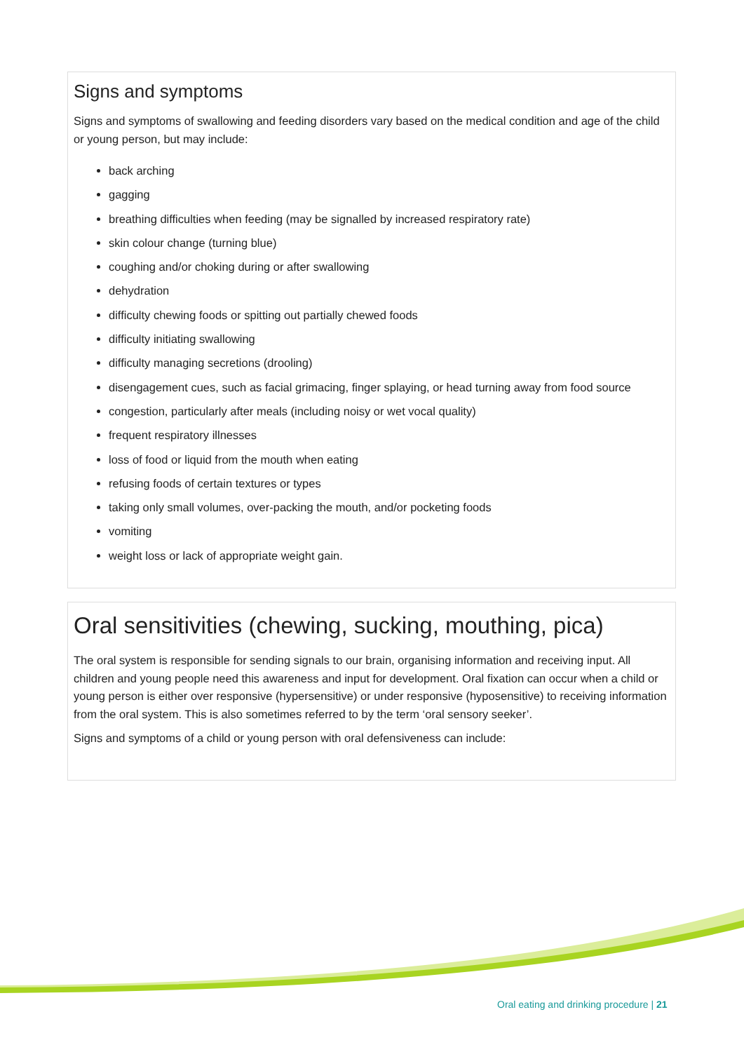Signs and symptoms
Signs and symptoms of swallowing and feeding disorders vary based on the medical condition and age of the child or young person, but may include:
back arching
gagging
breathing difficulties when feeding (may be signalled by increased respiratory rate)
skin colour change (turning blue)
coughing and/or choking during or after swallowing
dehydration
difficulty chewing foods or spitting out partially chewed foods
difficulty initiating swallowing
difficulty managing secretions (drooling)
disengagement cues, such as facial grimacing, finger splaying, or head turning away from food source
congestion, particularly after meals (including noisy or wet vocal quality)
frequent respiratory illnesses
loss of food or liquid from the mouth when eating
refusing foods of certain textures or types
taking only small volumes, over-packing the mouth, and/or pocketing foods
vomiting
weight loss or lack of appropriate weight gain.
Oral sensitivities (chewing, sucking, mouthing, pica)
The oral system is responsible for sending signals to our brain, organising information and receiving input. All children and young people need this awareness and input for development. Oral fixation can occur when a child or young person is either over responsive (hypersensitive) or under responsive (hyposensitive) to receiving information from the oral system. This is also sometimes referred to by the term ‘oral sensory seeker’.
Signs and symptoms of a child or young person with oral defensiveness can include:
Oral eating and drinking procedure | 21